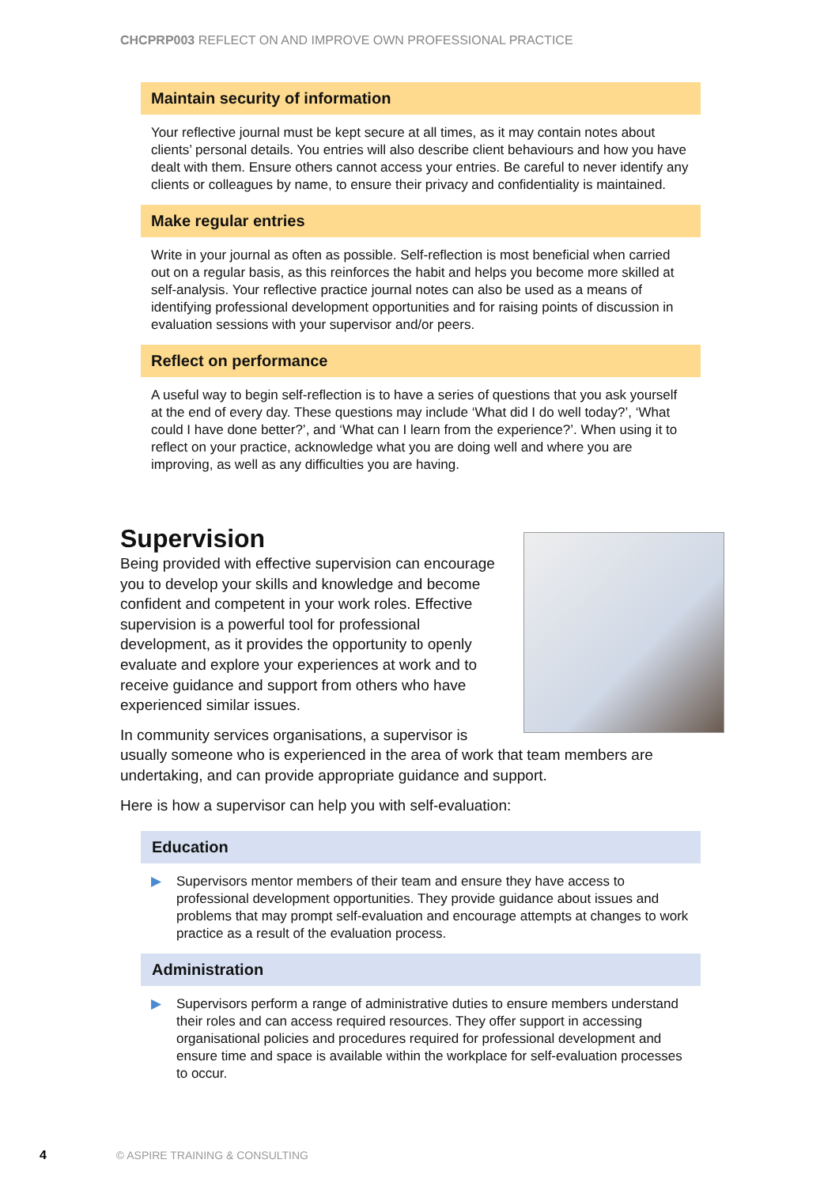CHCPRP003 REFLECT ON AND IMPROVE OWN PROFESSIONAL PRACTICE
Maintain security of information
Your reflective journal must be kept secure at all times, as it may contain notes about clients’ personal details. You entries will also describe client behaviours and how you have dealt with them. Ensure others cannot access your entries. Be careful to never identify any clients or colleagues by name, to ensure their privacy and confidentiality is maintained.
Make regular entries
Write in your journal as often as possible. Self-reflection is most beneficial when carried out on a regular basis, as this reinforces the habit and helps you become more skilled at self-analysis. Your reflective practice journal notes can also be used as a means of identifying professional development opportunities and for raising points of discussion in evaluation sessions with your supervisor and/or peers.
Reflect on performance
A useful way to begin self-reflection is to have a series of questions that you ask yourself at the end of every day. These questions may include ‘What did I do well today?’, ‘What could I have done better?’, and ‘What can I learn from the experience?’. When using it to reflect on your practice, acknowledge what you are doing well and where you are improving, as well as any difficulties you are having.
Supervision
Being provided with effective supervision can encourage you to develop your skills and knowledge and become confident and competent in your work roles. Effective supervision is a powerful tool for professional development, as it provides the opportunity to openly evaluate and explore your experiences at work and to receive guidance and support from others who have experienced similar issues.
In community services organisations, a supervisor is usually someone who is experienced in the area of work that team members are undertaking, and can provide appropriate guidance and support.
Here is how a supervisor can help you with self-evaluation:
Education
▶ Supervisors mentor members of their team and ensure they have access to professional development opportunities. They provide guidance about issues and problems that may prompt self-evaluation and encourage attempts at changes to work practice as a result of the evaluation process.
Administration
▶ Supervisors perform a range of administrative duties to ensure members understand their roles and can access required resources. They offer support in accessing organisational policies and procedures required for professional development and ensure time and space is available within the workplace for self-evaluation processes to occur.
4 © ASPIRE TRAINING & CONSULTING